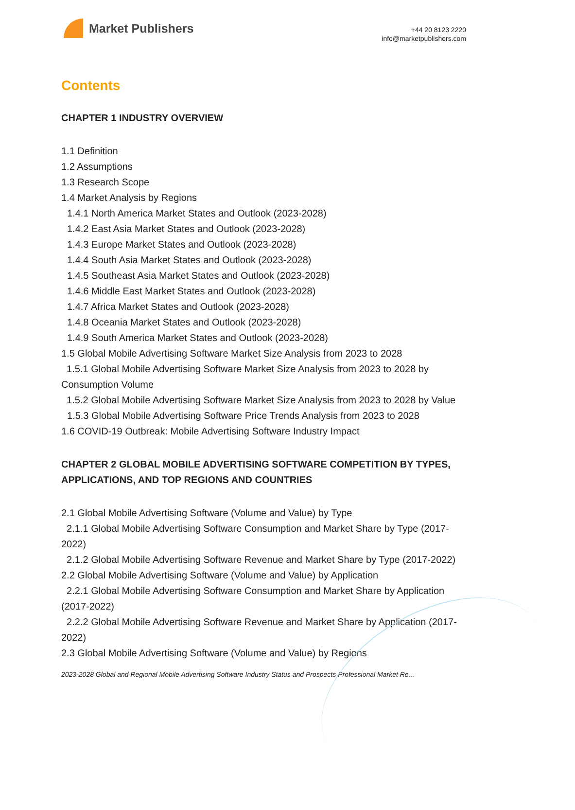Market Publishers
+44 20 8123 2220
info@marketpublishers.com
Contents
CHAPTER 1 INDUSTRY OVERVIEW
1.1 Definition
1.2 Assumptions
1.3 Research Scope
1.4 Market Analysis by Regions
1.4.1 North America Market States and Outlook (2023-2028)
1.4.2 East Asia Market States and Outlook (2023-2028)
1.4.3 Europe Market States and Outlook (2023-2028)
1.4.4 South Asia Market States and Outlook (2023-2028)
1.4.5 Southeast Asia Market States and Outlook (2023-2028)
1.4.6 Middle East Market States and Outlook (2023-2028)
1.4.7 Africa Market States and Outlook (2023-2028)
1.4.8 Oceania Market States and Outlook (2023-2028)
1.4.9 South America Market States and Outlook (2023-2028)
1.5 Global Mobile Advertising Software Market Size Analysis from 2023 to 2028
1.5.1 Global Mobile Advertising Software Market Size Analysis from 2023 to 2028 by Consumption Volume
1.5.2 Global Mobile Advertising Software Market Size Analysis from 2023 to 2028 by Value
1.5.3 Global Mobile Advertising Software Price Trends Analysis from 2023 to 2028
1.6 COVID-19 Outbreak: Mobile Advertising Software Industry Impact
CHAPTER 2 GLOBAL MOBILE ADVERTISING SOFTWARE COMPETITION BY TYPES, APPLICATIONS, AND TOP REGIONS AND COUNTRIES
2.1 Global Mobile Advertising Software (Volume and Value) by Type
2.1.1 Global Mobile Advertising Software Consumption and Market Share by Type (2017-2022)
2.1.2 Global Mobile Advertising Software Revenue and Market Share by Type (2017-2022)
2.2 Global Mobile Advertising Software (Volume and Value) by Application
2.2.1 Global Mobile Advertising Software Consumption and Market Share by Application (2017-2022)
2.2.2 Global Mobile Advertising Software Revenue and Market Share by Application (2017-2022)
2.3 Global Mobile Advertising Software (Volume and Value) by Regions
2023-2028 Global and Regional Mobile Advertising Software Industry Status and Prospects Professional Market Re...